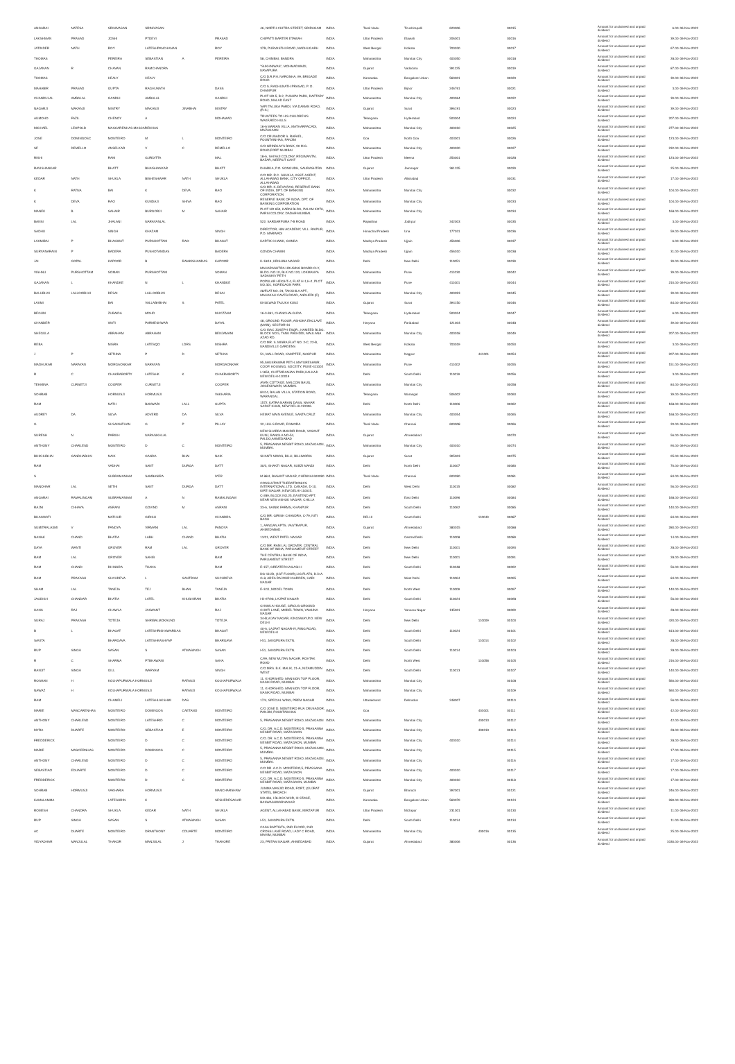| ANGARAI | NATESA | SRINIVASAN | SRINIVASAN | | | 46, NORTH CHITRA STREET, SRIRAGAM | INDIA | Tamil Nadu | Tiruchirapalli | 620006 | | 00015 | Amount for unclaimed and unpaid dividend | 6.00 | 06-Nov-2022 |
| LAKSHMAN | PRASAD | JOSHI | PTDEVI | | PRASAD | CHIPATTI BARTER ETAWAH | INDIA | Uttar Pradesh | Etawah | 206001 | | 00016 | Amount for unclaimed and unpaid dividend | 39.00 | 06-Nov-2022 |
| JATINDER | NATH | ROY | LATESHPANCHANAN | | ROY | 37B, PURVASTHI ROAD, MADHUGARH | INDIA | West Bengal | Kolkata | 700030 | | 00017 | Amount for unclaimed and unpaid dividend | 67.00 | 06-Nov-2022 |
| THOMAS | | PEREIRA | SEBASTIAN | A | PEREIRA | 58, CHIMBAI, BANDRA | INDIA | Maharashtra | Mumbai City | 400050 | | 00018 | Amount for unclaimed and unpaid dividend | 28.00 | 06-Nov-2022 |
| GAJANAN | R | CHAVAN | RAMCHANDRA | | | "SUKHNIWAS", MOHMADWADI, NAVAPURA | INDIA | Gujarat | Vadodara | 391125 | | 00019 | Amount for unclaimed and unpaid dividend | 87.00 | 06-Nov-2022 |
| THOMAS | | HEALY | HEALY | | | C/O D.R.F.H. NARONHA, 99, BRIGADE ROAD | INDIA | Karnataka | Bangalore Urban | 560001 | | 00020 | Amount for unclaimed and unpaid dividend | 39.00 | 06-Nov-2022 |
| MAHABIR | PRASAD | GUPTA | RAGHUNATH | | DASS | C/O S. RAGHUNATH PRASAD, P. O. DHAMPUR | INDIA | Uttar Pradesh | Bijnor | 246761 | | 00021 | Amount for unclaimed and unpaid dividend | 3.00 | 06-Nov-2022 |
| CHANDULAL | AMBALAL | GANDHI | AMBALAL | | GANDHI | PLOT NO.5, B-2, PUSHPA PARK, DAFTARY ROAD, MALAD EAST | INDIA | Maharashtra | Mumbai City | 400064 | | 00022 | Amount for unclaimed and unpaid dividend | 39.00 | 06-Nov-2022 |
| NAGARJI | MAKANJI | MISTRY | MAKANJI | JINABHAI | MISTRY | VAPI TALUKA PARDI, VIA DAMAN ROAD, (R.S.) | INDIA | Gujarat | Surat | 396191 | | 00023 | Amount for unclaimed and unpaid dividend | 39.00 | 06-Nov-2022 |
| AUMOHO | FAZIL | CHENOY | A | | MOHAMAD | TRUSTEES TO HIS CHILDREN'S WAKF,RED HILLS | INDIA | Telangana | Hyderabad | 500004 | | 00024 | Amount for unclaimed and unpaid dividend | 207.00 | 06-Nov-2022 |
| MICHAEL | LEOPOLD | MASCARENHAS MASCARENHAS | | | | 16-A MARIAN VILLA, MATHARPACADI, MAZAGAON | INDIA | Maharashtra | Mumbai City | 400010 | | 00025 | Amount for unclaimed and unpaid dividend | 277.00 | 06-Nov-2022 |
| JOSE | DOMINGOSC | MONTEIRO | M | L | MONTEIRO | C/O CRUSADOR S. RAFAEL, FOUNTAINHAS, PANJIM | INDIA | Goa | North Goa | 403001 | | 00026 | Amount for unclaimed and unpaid dividend | 123.00 | 06-Nov-2022 |
| SF | DEMELLO | ANSELKAR | V | C | DEMELLO | C/O GRINDLAYS BANK, 90 M.G. ROAD,FORT MUMBAI | INDIA | Maharashtra | Mumbai City | 400020 | | 00027 | Amount for unclaimed and unpaid dividend | 232.00 | 06-Nov-2022 |
| RISHI | | RAM | GURDITTA | | MAL | 18-A, SHIVAJI COLONY, REGIMANTAL BAZAR, MEERUT CANT | INDIA | Uttar Pradesh | Meerut | 250001 | | 00028 | Amount for unclaimed and unpaid dividend | 123.00 | 06-Nov-2022 |
| RAVISHANKAR | | BHATT | BHAISHANKAR | | BHATT | DHARKA, P.O. SONGUDH, SAURASHTRA | INDIA | Gujarat | Jamnagar | 361335 | | 00029 | Amount for unclaimed and unpaid dividend | 25.00 | 06-Nov-2022 |
| KEDAR | NATH | SHUKLA | BISHESHWAR | NATH | SHUKLA | C/O MR. R.C. SHUKLA, ASST. AGENT, ALLAHABAD BANK, CITY OFFICE, ALLAHABAD | INDIA | Uttar Pradesh | Allahabad | | | 00031 | Amount for unclaimed and unpaid dividend | 17.00 | 06-Nov-2022 |
| K | RATNA | BAI | K | DEVA | RAO | C/O MR. K. DEVA RAO, RESERVE BANK OF INDIA, DPT. OF BANKING CORPORATION | INDIA | Maharashtra | Mumbai City | | | 00032 | Amount for unclaimed and unpaid dividend | 104.00 | 06-Nov-2022 |
| K | DEVA | RAO | KUNDAJI | SHIVA | RAO | RESERVE BANK OF INDIA, DPT. OF BANKING CORPORATION | INDIA | Maharashtra | Mumbai City | | | 00033 | Amount for unclaimed and unpaid dividend | 104.00 | 06-Nov-2022 |
| MANEK | B | SAHAIR | BURGORJI | M | SAHAIR | PLOT NO 650, KARNI BLDG, PALAM KOTA, PARSI COLONY, DADAR-MUMBAI. | INDIA | Maharashtra | Mumbai City | | | 00034 | Amount for unclaimed and unpaid dividend | 168.00 | 06-Nov-2022 |
| BANSI | LAL | JHALANI | NARAYANLAL | | | 522, SARDARPURA 7-B ROAD | INDIA | Rajasthan | Jodhpur | 342003 | | 00035 | Amount for unclaimed and unpaid dividend | 3.00 | 06-Nov-2022 |
| SADHU | | SINGH | KHAZAM | | SINGH | DIRECTOR, HIM ACADEMY, VILL. RAIPUR, P.O. MARWADI | INDIA | Himachal Pradesh | Una | 177031 | | 00036 | Amount for unclaimed and unpaid dividend | 59.00 | 06-Nov-2022 |
| LAXMIBAI | P | BHAGWAT | PURSHOTTAM | RAO | BHAGAT | KARTIK CHAWK, GONDA | INDIA | Madhya Pradesh | Ujjain | 456006 | | 00037 | Amount for unclaimed and unpaid dividend | 6.00 | 06-Nov-2022 |
| SURYANARAIN | P | BADERA | PUSHOTAMDAS | | BADERA | GONDA CHAWKI | INDIA | Madhya Pradesh | Ujjain | 456010 | | 00038 | Amount for unclaimed and unpaid dividend | 31.00 | 06-Nov-2022 |
| JAI | GOPAL | KAPOOR | B | RAMKISHANDAS | KAPOOR | K-18/19, KRISHNA NAGAR. | INDIA | Delhi | New Delhi | 110051 | | 00039 | Amount for unclaimed and unpaid dividend | 39.00 | 06-Nov-2022 |
| VISHNU | PURSHOTTAM | SOMAN | PURSHOTTAM | | SOMAN | MAHARASHTRA HOUSING BOARD CLY, BLDG. NO.10, BLK NO.120, LOKMANYA SADASHIV PETH | INDIA | Maharashtra | Pune | 411030 | | 00042 | Amount for unclaimed and unpaid dividend | 39.00 | 06-Nov-2022 |
| GAJANAN | L | KHANDKE | N | L | KHANDKE | POPULAR HEIGHT-4, FLAT H-1,H-2, PLOT NO.301, KOREGAON PARK | INDIA | Maharashtra | Pune | 411001 | | 00044 | Amount for unclaimed and unpaid dividend | 210.00 | 06-Nov-2022 |
| BALUBHAI | LALLOOBHAI | DESAI | LALLOOBHAI | | DESAI | 28/FLAT NO. 23, TAKSHILA APT., MAHAKALI CAVES ROAD, ANDHERI (E) | INDIA | Maharashtra | Mumbai City | 400093 | | 00045 | Amount for unclaimed and unpaid dividend | 39.00 | 06-Nov-2022 |
| LAXMI | | BAI | VALLABHBHAI | S | PATEL | KHOLWAD TALUKA KUNJ | INDIA | Gujarat | Surat | 394150 | | 00046 | Amount for unclaimed and unpaid dividend | 84.00 | 06-Nov-2022 |
| BEGUM | | ZUBAIDA | MOHD | | MUCZZAM | 16-3-381, CHANCHALGUDA | INDIA | Telangana | Hyderabad | 500024 | | 00047 | Amount for unclaimed and unpaid dividend | 6.00 | 06-Nov-2022 |
| CHANDER | | WATI | PARMESHWAR | | DAYAL | 48, GROUND FLOOR, ASHOKA ENCLAVE (MAIN), SECTOR-34 | INDIA | Haryana | Faridabad | 121003 | | 00048 | Amount for unclaimed and unpaid dividend | 39.00 | 06-Nov-2022 |
| SHEGULA | | ABRAHAM | ABRAHAM | | BENJAMANI | C/O ISAC JOSEPH ESQR., HAMEED BLDG. BLOCK NO.5, TANK PAKHDDI, MAULANA AZAD RD. | INDIA | Maharashtra | Mumbai City | 400018 | | 00049 | Amount for unclaimed and unpaid dividend | 207.00 | 06-Nov-2022 |
| REBA | | MISRA | LATESQO | LDRS | MISHRA | C/O MR. S. MISRA,FLAT NO. 2-C, 22-B, NANDIVILLE GARDENS | INDIA | West Bengal | Kolkata | 700019 | | 00050 | Amount for unclaimed and unpaid dividend | 3.00 | 06-Nov-2022 |
| J | P | SETHNA | P | D | SETHNA | 51, MALL ROAD, KAMPTEE, NAGPUR | INDIA | Maharashtra | Nagpur | | 441001 | 00054 | Amount for unclaimed and unpaid dividend | 207.00 | 06-Nov-2022 |
| MADHUKAR | NARAYAN | MORGAONKAR | NARAYAN | | MORGAONKAR | 95,SHUKRAWAR PETH, MAYURESHWR, COOP. HOUSING. SOCEITY, PUNE-411002 | INDIA | Maharashtra | Pune | 411002 | | 00055 | Amount for unclaimed and unpaid dividend | 151.00 | 06-Nov-2022 |
| R | C | CHAKRABORTY | LATESHK | K | CHAKRABORTY | I-1654, CHITTARANJAN PARK,KALKAJI NEW DELHI-110019 | INDIA | Delhi | South Delhi | 110019 | | 00056 | Amount for unclaimed and unpaid dividend | 3.00 | 06-Nov-2022 |
| TEHMINA | CURSETJI | COOPER | CURSETJI | | COOPER | AVAN COTTAGE, MALCOM BAUG, JOGESHWARI, MUMBAI. | INDIA | Maharashtra | Mumbai City | | | 00058 | Amount for unclaimed and unpaid dividend | 84.00 | 06-Nov-2022 |
| SOHRAB | | HORMUSJI | HORMUSJI | | VAKHARIA | 8/414, BALAN VILLA, STATION ROAD, WARANGAL. | INDIA | Telangana | Warangal | 506002 | | 00060 | Amount for unclaimed and unpaid dividend | 39.00 | 06-Nov-2022 |
| RAM | | NATH | BANWARI | LALL | GUPTA | 1572, KATRA NARAIN DASS, NAHAR SADAT KHAN, NEW DELHI-110006. | INDIA | Delhi | North Delhi | 110006 | | 00062 | Amount for unclaimed and unpaid dividend | 168.00 | 06-Nov-2022 |
| AUDREY | DA | SILVA | ADVERD | DA | SILVA | HEMAT MAIN AVENUE, SANTA CRUZ | INDIA | Maharashtra | Mumbai City | 400054 | | 00065 | Amount for unclaimed and unpaid dividend | 168.00 | 06-Nov-2022 |
| G | | SUSAINATHAN | G | P | PILLAY | 32, HILLS ROAD, EGMORA | INDIA | Tamil Nadu | Chennai | 600008 | | 00066 | Amount for unclaimed and unpaid dividend | 20.00 | 06-Nov-2022 |
| SURESH | N | PARIKH | NARASIKHLAL | | | NEW SHARDA MANDIR ROAD, VASANT KUNJ, BANGLA NO-54, PALDO,AHMEDABAD | INDIA | Gujarat | Ahmedabad | | | 00070 | Amount for unclaimed and unpaid dividend | 56.00 | 06-Nov-2022 |
| ANTHONY | CHARLESD | MONTEIRO | D | C | MONTEIRO | 5, PRASANNA NESBIT ROAD, MAZAGAON, MUMBAI. | INDIA | Maharashtra | Mumbai City | 400010 | | 00074 | Amount for unclaimed and unpaid dividend | 90.00 | 06-Nov-2022 |
| BHIKHUBHAI | GANDHABHAI | NAIK | GANDA | BHAI | NAIK | SHANTI NIWAS, BILLI, BILLIMORIA | INDIA | Gujarat | Surat | 395003 | | 00075 | Amount for unclaimed and unpaid dividend | 95.00 | 06-Nov-2022 |
| RAM | | VADHAI | SANT | DURGA | DATT | 30/3, SHAKTI NAGAR, SUBZI MANDI | INDIA | Delhi | North Delhi | 110007 | | 00080 | Amount for unclaimed and unpaid dividend | 70.00 | 06-Nov-2022 |
| S | | SUBRAMANIAM | SAMBASIRA | | IYER | M 88/4, BASANT NAGAR, CHENNAI 600090 | INDIA | Tamil Nadu | Chennai | 600090 | | 00081 | Amount for unclaimed and unpaid dividend | 84.00 | 06-Nov-2022 |
| MANOHAR | LAL | SETHI | SANT | DURGA | DATT | CONSULTANT THERATRONICS INTERNATIONAL LTD. CANADA, D-10, KIRTI NAGAR, NEW DELHI-110015. | INDIA | Delhi | West Delhi | 110015 | | 00082 | Amount for unclaimed and unpaid dividend | 56.00 | 06-Nov-2022 |
| ANGARAI | RAMALINGAM | SUBRAMANIAM | A | N | RAMALINGAM | C-289, BLOCK NO.25, EASTEND APT. NEAR NEW ASHOK NAGAR, CHILLA | INDIA | Delhi | East Delhi | 110096 | | 00084 | Amount for unclaimed and unpaid dividend | 168.00 | 06-Nov-2022 |
| RAJNI | CHHAYA | ASRANI | GOVIND | M | ASRANI | 33-A, SAINIK FARMS, KHANPUR | INDIA | Delhi | South Delhi | 110062 | | 00085 | Amount for unclaimed and unpaid dividend | 140.00 | 06-Nov-2022 |
| BHAGWATI | | MATHUR | GIRISH | | CHANDRA | C/O MR. GIRISH CHANDRA, C-79, NITI BAGH | INDIA | DELHI | South Delhi | | 110049 | 00087 | Amount for unclaimed and unpaid dividend | 84.00 | 06-Nov-2022 |
| SUMITRALAXMI | V | PANDYA | VIRMANI | LAL | PANDYA | 1, AANGAN APTS. VASTRAPUR, AHMEDABAD. | INDIA | Gujarat | Ahmedabad | 380015 | | 00088 | Amount for unclaimed and unpaid dividend | 280.00 | 06-Nov-2022 |
| NANAK | CHAND | BHATIA | LABH | CHAND | BHATIA | 13/21, WEST PATEL NAGAR | INDIA | Delhi | Central Delhi | 110008 | | 00089 | Amount for unclaimed and unpaid dividend | 14.00 | 06-Nov-2022 |
| DAYA | WANTI | GROVER | RAM | LAL | GROVER | C/O MR. RAM LAL GROVER, CENTRAL BANK OF INDIA, PARLIAMENT STREET | INDIA | Delhi | New Delhi | 110001 | | 00090 | Amount for unclaimed and unpaid dividend | 28.00 | 06-Nov-2022 |
| RAM | LAL | GROVER | SAHIB | | RAM | THE CENTRAL BANK OF INDIA, PARLIAMENT STREET | INDIA | Delhi | New Delhi | 110001 | | 00091 | Amount for unclaimed and unpaid dividend | 28.00 | 06-Nov-2022 |
| RAM | CHAND | DHINGRA | THANA | | RAM | E-157, GREATER KAILASH-I | INDIA | Delhi | South Delhi | 110048 | | 00092 | Amount for unclaimed and unpaid dividend | 56.00 | 06-Nov-2022 |
| RAM | PRAKASH | SUCHDEVA | L | SANTRAM | SUCHDEVA | DG-111/D, (1ST FLOOR),LIG FLATS, D.D.A. G-8, AREA RAJOURI GARDEN, HARI NAGAR | INDIA | Delhi | West Delhi | 110064 | | 00095 | Amount for unclaimed and unpaid dividend | 84.00 | 06-Nov-2022 |
| SHAM | LAL | TANEJA | TEJ | BHAN | TANEJA | E-3/11, MODEL TOWN | INDIA | Delhi | North West | 110009 | | 00097 | Amount for unclaimed and unpaid dividend | 140.00 | 06-Nov-2022 |
| JAGDISH | CHANDAR | BHATIA | LATEL | KHUSHIRAM | BHATIA | I-D-97/98, LAJPAT NAGAR | INDIA | Delhi | South Delhi | 110024 | | 00098 | Amount for unclaimed and unpaid dividend | 56.00 | 06-Nov-2022 |
| HANS | RAJ | CHAWLA | JASWANT | | RAJ | CHAWLA HOUSE, CIRCUS GROUND CHOTI LANE, MODEL TOWN, YAMUNA NAGAR | INDIA | Haryana | Yamuna Nagar | 135001 | | 00099 | Amount for unclaimed and unpaid dividend | 28.00 | 06-Nov-2022 |
| SURAJ | PRAKASH | TOTEJA | SHRIBALMOKAUND | | TOTEJA | 34-B,VIJAY NAGAR, KINGSWAY,P.O. NEW DELHI | INDIA | Delhi | New Delhi | | 110009 | 00100 | Amount for unclaimed and unpaid dividend | 420.00 | 06-Nov-2022 |
| B | L | BHAGAT | LATESHRISHAWARDAS | | BHAGAT | 40-A, LAJPAT NAGAR-IV, RING ROAD, NEW DELHI | INDIA | Delhi | South Delhi | 110024 | | 00101 | Amount for unclaimed and unpaid dividend | 613.00 | 06-Nov-2022 |
| SAVITA | | BHARGAVA | LATESHKASHYAP | | BHARGAVA | I-51, JANGPURA EXTN. | INDIA | Delhi | South Delhi | | 110014 | 00102 | Amount for unclaimed and unpaid dividend | 28.00 | 06-Nov-2022 |
| RUP | SINGH | SASAN | S | ATMASINGH | SASAN | I-51, JANGPURA EXTN. | INDIA | Delhi | South Delhi | 110014 | | 00103 | Amount for unclaimed and unpaid dividend | 28.00 | 06-Nov-2022 |
| R | C | SHARMA | PTBHAWANI | | SAHA | C/99, NEW MUTAN NAGAR, ROHTAK ROAD | INDIA | Delhi | North West | | 110058 | 00105 | Amount for unclaimed and unpaid dividend | 216.00 | 06-Nov-2022 |
| RANJIT | SINGH | GILL | WARYAM | | SINGH | C/O MRS. B.K. MALIK, 21-A, NIZAMUDDIN WEST | INDIA | Delhi | South Delhi | 110013 | | 00107 | Amount for unclaimed and unpaid dividend | 140.00 | 06-Nov-2022 |
| ROSHAN | H | KOLHAPURWALA HORMUSJI | | RATANJI | KOLHAPURWALA | 11, KHORSHED, MANSION TOP FLOOR, NASIK ROAD, MUMBAI | INDIA | Maharashtra | Mumbai City | | | 00108 | Amount for unclaimed and unpaid dividend | 560.00 | 06-Nov-2022 |
| NAWAZ | H | KOLHAPURWALA HORMUSJI | | RATANJI | KOLHAPURWALA | 11, KHORSHED, MANSION TOP FLOOR, NASIK ROAD, MUMBAI | INDIA | Maharashtra | Mumbai City | | | 00109 | Amount for unclaimed and unpaid dividend | 560.00 | 06-Nov-2022 |
| RAM | | CHAMELI | LATESHLAKSHMI | DAS | | 17/4, SPECIAL WING, PREM NAGAR | INDIA | Uttarakhand | Dehradun | 248007 | | 00110 | Amount for unclaimed and unpaid dividend | 56.00 | 06-Nov-2022 |
| MARIE | MASCARENHAS | MONTEIRO | DOMINGOS | CAETANO | MONTEIRO | C/O JOSE D. MONTEIRO RUA CRUSADOR, PANJIM, FOUNTAINHAS | INDIA | Goa | | | 403001 | 00111 | Amount for unclaimed and unpaid dividend | 42.00 | 06-Nov-2022 |
| ANTHONY | CHARLESD | MONTEIRO | LATESHRID | C | MONTEIRO | 5, PRASANNA NESBIT ROAD, MAZAGAON | INDIA | Maharashtra | Mumbai City | | 400010 | 00112 | Amount for unclaimed and unpaid dividend | 42.00 | 06-Nov-2022 |
| MYRA | DUARTE | MONTEIRO | SEBASTIAO | E | MONTEIRO | C/O. DR. A.C.D. MONTEIRO 5, PRASANNA NESBIT ROAD, MAZAGAON | INDIA | Maharashtra | Mumbai City | | 400010 | 00113 | Amount for unclaimed and unpaid dividend | 28.00 | 06-Nov-2022 |
| FREDDERICK | | MONTEIRO | D | C | MONTEIRO | C/O. DR. A.C.D. MONTEIRO 5, PRASANNA NESBIT ROAD, MAZAGAON, MUMBAI | INDIA | Maharashtra | Mumbai City | 400010 | | 00114 | Amount for unclaimed and unpaid dividend | 28.00 | 06-Nov-2022 |
| MARIE | MASCERNHAS | MONTEIRO | DOMINGOS | C | MONTEIRO | 5, PRASANNA NESBIT ROAD, MAZAGAON, MUMBAI. | INDIA | Maharashtra | Mumbai City | | | 00115 | Amount for unclaimed and unpaid dividend | 17.00 | 06-Nov-2022 |
| ANTHONY | CHARLESD | MONTEIRO | D | C | MONTEIRO | 5, PRASANNA NESBIT ROAD, MAZAGAON, MUMBAI. | INDIA | Maharashtra | Mumbai City | | | 00116 | Amount for unclaimed and unpaid dividend | 17.00 | 06-Nov-2022 |
| SEBASTIAO | EDUARTE | MONTEIRO | D | C | MONTEIRO | C/O DR. A.C.D. MONTEIRO,5, PRASSANA NESBIT ROAD, MAZAGAON | INDIA | Maharashtra | Mumbai City | 400010 | | 00117 | Amount for unclaimed and unpaid dividend | 17.00 | 06-Nov-2022 |
| FREDDERICK | | MONTEIRO | D | C | MONTEIRO | C/O. DR. A.C.D. MONTEIRO 5, PRASANNA NESBIT ROAD, MAZAGAON, MUMBAI | INDIA | Maharashtra | Mumbai City | 400010 | | 00118 | Amount for unclaimed and unpaid dividend | 17.00 | 06-Nov-2022 |
| SOHRAB | HORMUSJI | VAKHARIA | HORMUSJI | | MANCHARSHAW | JUMMA MASJID ROAD, FORT, (GUJRAT STATE), BROACH | INDIA | Gujarat | Bharuch | 392001 | | 00121 | Amount for unclaimed and unpaid dividend | 246.00 | 06-Nov-2022 |
| KAMALAMMA | | LATESHRIN | K | | SESHEDESAGAR | NO.466, I BLOCK WCR, III STAGE, BASWASHWARNAGAR | INDIA | Karnataka | Bangalore Urban | 560079 | | 00124 | Amount for unclaimed and unpaid dividend | 280.00 | 06-Nov-2022 |
| ROMESH | CHANDRA | SHUKLA | KEDAR | NATH | SHUKLA | AGENT, ALLAHABAD BANK, MIRZAPUR | INDIA | Uttar Pradesh | Mirzapur | 231001 | | 00130 | Amount for unclaimed and unpaid dividend | 11.00 | 06-Nov-2022 |
| RUP | SINGH | SASAN | S | ATMASINGH | SASAN | I-51, JANGPURA EXTN. | INDIA | Delhi | South Delhi | 110014 | | 00134 | Amount for unclaimed and unpaid dividend | 11.00 | 06-Nov-2022 |
| AC | DUARTE | MONTEIRO | DRANTHONY | CDUARTE | MONTEIRO | CASA BAPTISTA, 2ND FLOOR, 2ND CROSS LANE ROAD, LADY C ROAD, MAHIM, MUMBAI | INDIA | Maharashtra | Mumbai City | | 400016 | 00135 | Amount for unclaimed and unpaid dividend | 25.00 | 06-Nov-2022 |
| VIDYADHAR | MANJULAL | THAKOR | MANJULAL | J | THAKORE | 23, PRITAM NAGAR, AHMEDABAD | INDIA | Gujarat | Ahmedabad | 380006 | | 00136 | Amount for unclaimed and unpaid dividend | 1030.00 | 06-Nov-2022 |